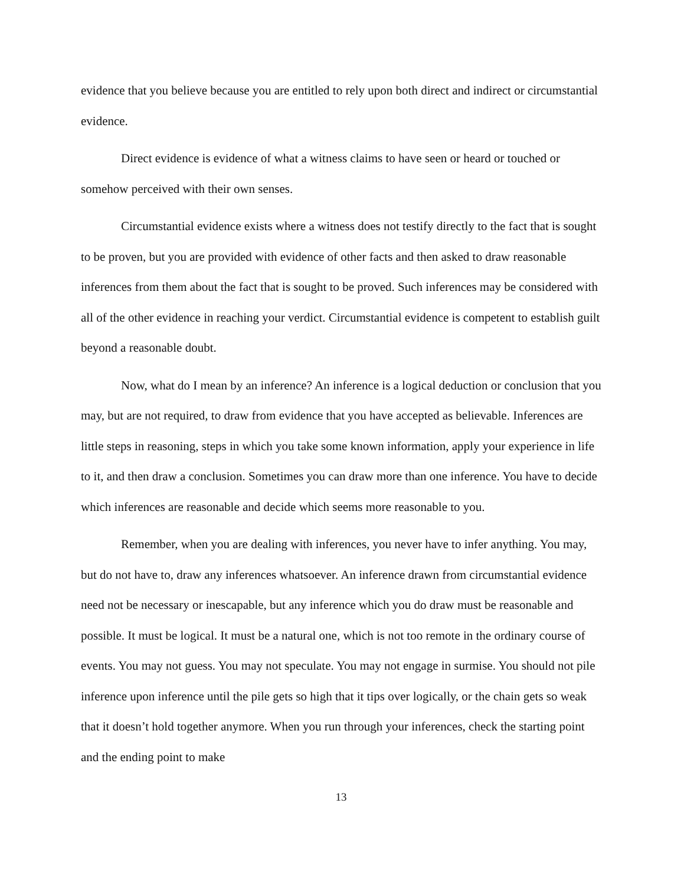evidence that you believe because you are entitled to rely upon both direct and indirect or circumstantial evidence.
Direct evidence is evidence of what a witness claims to have seen or heard or touched or somehow perceived with their own senses.
Circumstantial evidence exists where a witness does not testify directly to the fact that is sought to be proven, but you are provided with evidence of other facts and then asked to draw reasonable inferences from them about the fact that is sought to be proved. Such inferences may be considered with all of the other evidence in reaching your verdict. Circumstantial evidence is competent to establish guilt beyond a reasonable doubt.
Now, what do I mean by an inference? An inference is a logical deduction or conclusion that you may, but are not required, to draw from evidence that you have accepted as believable. Inferences are little steps in reasoning, steps in which you take some known information, apply your experience in life to it, and then draw a conclusion. Sometimes you can draw more than one inference. You have to decide which inferences are reasonable and decide which seems more reasonable to you.
Remember, when you are dealing with inferences, you never have to infer anything. You may, but do not have to, draw any inferences whatsoever. An inference drawn from circumstantial evidence need not be necessary or inescapable, but any inference which you do draw must be reasonable and possible. It must be logical. It must be a natural one, which is not too remote in the ordinary course of events. You may not guess. You may not speculate. You may not engage in surmise. You should not pile inference upon inference until the pile gets so high that it tips over logically, or the chain gets so weak that it doesn’t hold together anymore. When you run through your inferences, check the starting point and the ending point to make
13